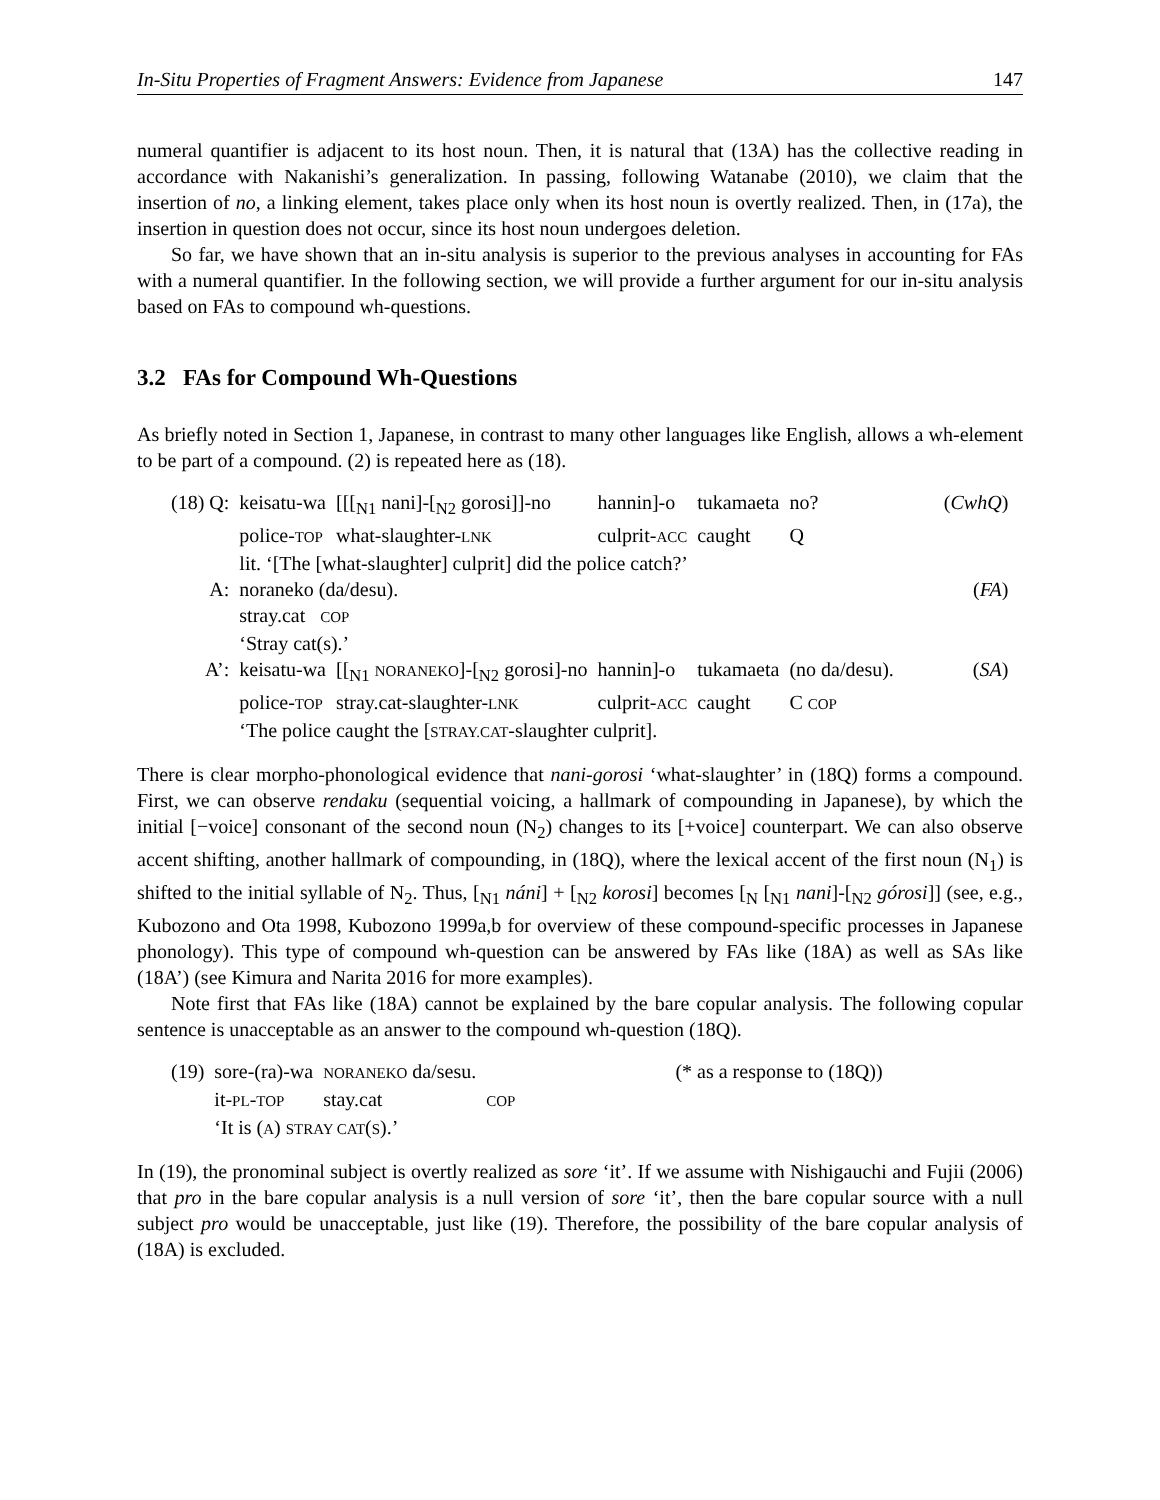In-Situ Properties of Fragment Answers: Evidence from Japanese 147
numeral quantifier is adjacent to its host noun. Then, it is natural that (13A) has the collective reading in accordance with Nakanishi’s generalization. In passing, following Watanabe (2010), we claim that the insertion of no, a linking element, takes place only when its host noun is overtly realized. Then, in (17a), the insertion in question does not occur, since its host noun undergoes deletion.
So far, we have shown that an in-situ analysis is superior to the previous analyses in accounting for FAs with a numeral quantifier. In the following section, we will provide a further argument for our in-situ analysis based on FAs to compound wh-questions.
3.2 FAs for Compound Wh-Questions
As briefly noted in Section 1, Japanese, in contrast to many other languages like English, allows a wh-element to be part of a compound. (2) is repeated here as (18).
| (18) Q: | keisatu-wa | [[[<sub>N1</sub> nani]-[<sub>N2</sub> gorosi]]-no | hannin]-o | tukamaeta | no? | ( CwhQ ) |
| | police- TOP | what-slaughter- LNK | culprit- ACC | caught | Q | |
| | lit. ‘[The [what-slaughter] culprit] did the police catch?’ | | | | | |
| A: | noraneko (da/desu). | | | | | ( FA ) |
| | stray.cat COP | | | | | |
| | ‘Stray cat(s).’ | | | | | |
| A’: | keisatu-wa | [[<sub>N1</sub> NORANEKO ]-[<sub>N2</sub> gorosi]-no | hannin]-o | tukamaeta | (no da/desu). | ( SA ) |
| | police- TOP | stray.cat-slaughter- LNK | culprit- ACC | caught | C COP | |
| | ‘The police caught the [ STRAY.CAT -slaughter culprit]. | | | | | |
There is clear morpho-phonological evidence that nani-gorosi ‘what-slaughter’ in (18Q) forms a compound. First, we can observe rendaku (sequential voicing, a hallmark of compounding in Japanese), by which the initial [−voice] consonant of the second noun (N<sub>2</sub>) changes to its [+voice] counterpart. We can also observe accent shifting, another hallmark of compounding, in (18Q), where the lexical accent of the first noun (N<sub>1</sub>) is shifted to the initial syllable of N<sub>2</sub>. Thus, [<sub>N1</sub> náni] + [<sub>N2</sub> korosi] becomes [<sub>N</sub> [<sub>N1</sub> nani]-[<sub>N2</sub> górosi]] (see, e.g., Kubozono and Ota 1998, Kubozono 1999a,b for overview of these compound-specific processes in Japanese phonology). This type of compound wh-question can be answered by FAs like (18A) as well as SAs like (18A’) (see Kimura and Narita 2016 for more examples).
Note first that FAs like (18A) cannot be explained by the bare copular analysis. The following copular sentence is unacceptable as an answer to the compound wh-question (18Q).
| (19) | sore-(ra)-wa | NORANEKO da/sesu. | | (* as a response to (18Q)) |
| | it- PL - TOP | stay.cat | COP | |
| | ‘It is ( A ) STRAY CAT ( S ).’ | | | |
In (19), the pronominal subject is overtly realized as sore ‘it’. If we assume with Nishigauchi and Fujii (2006) that pro in the bare copular analysis is a null version of sore ‘it’, then the bare copular source with a null subject pro would be unacceptable, just like (19). Therefore, the possibility of the bare copular analysis of (18A) is excluded.